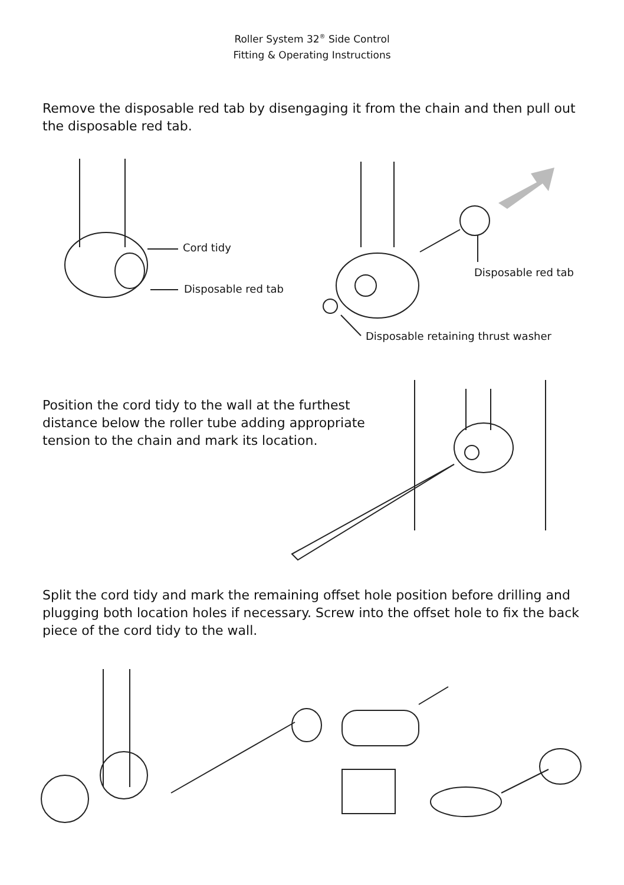Roller System 32<sup>®</sup> Side Control
Fitting & Operating Instructions
Remove the disposable red tab by disengaging it from the chain and then pull out the disposable red tab.
Cord tidy
Disposable red tab
Disposable red tab
Disposable retaining thrust washer
Position the cord tidy to the wall at the furthest distance below the roller tube adding appropriate tension to the chain and mark its location.
Split the cord tidy and mark the remaining offset hole position before drilling and plugging both location holes if necessary. Screw into the offset hole to fix the back piece of the cord tidy to the wall.